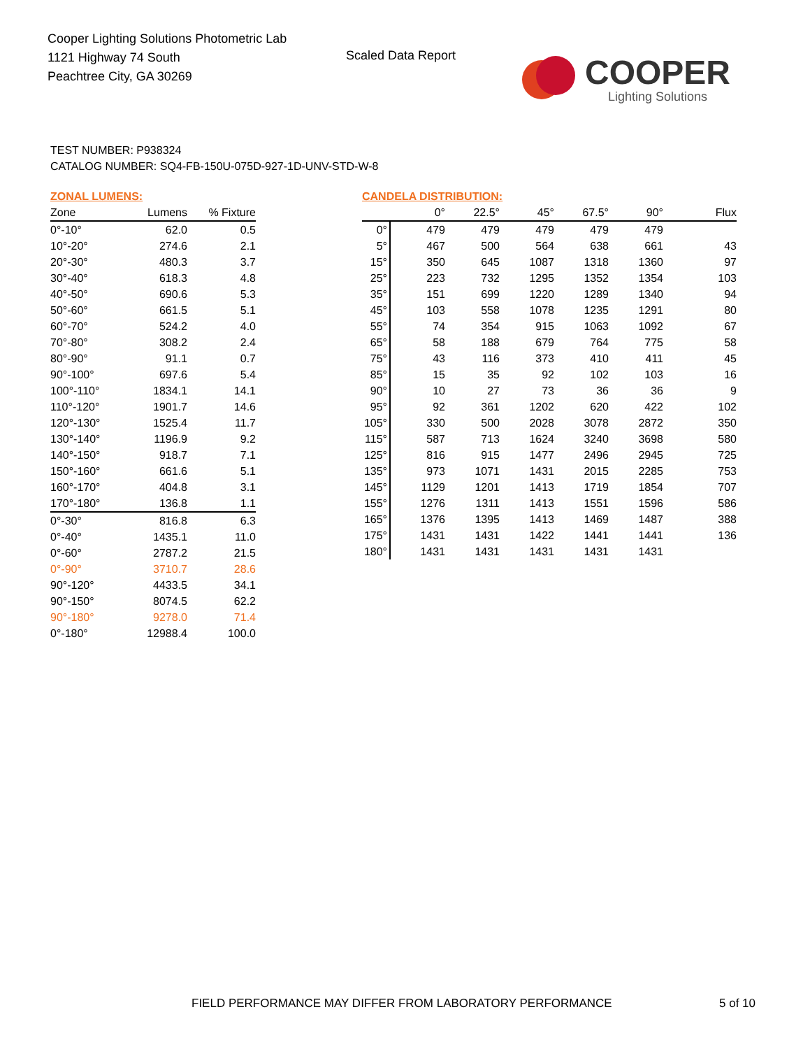Cooper Lighting Solutions Photometric Lab
1121 Highway 74 South
Peachtree City, GA 30269
Scaled Data Report
COOPER
Lighting Solutions
TEST NUMBER: P938324
CATALOG NUMBER: SQ4-FB-150U-075D-927-1D-UNV-STD-W-8
ZONAL LUMENS:
| Zone | Lumens | % Fixture |
| --- | --- | --- |
| 0°-10° | 62.0 | 0.5 |
| 10°-20° | 274.6 | 2.1 |
| 20°-30° | 480.3 | 3.7 |
| 30°-40° | 618.3 | 4.8 |
| 40°-50° | 690.6 | 5.3 |
| 50°-60° | 661.5 | 5.1 |
| 60°-70° | 524.2 | 4.0 |
| 70°-80° | 308.2 | 2.4 |
| 80°-90° | 91.1 | 0.7 |
| 90°-100° | 697.6 | 5.4 |
| 100°-110° | 1834.1 | 14.1 |
| 110°-120° | 1901.7 | 14.6 |
| 120°-130° | 1525.4 | 11.7 |
| 130°-140° | 1196.9 | 9.2 |
| 140°-150° | 918.7 | 7.1 |
| 150°-160° | 661.6 | 5.1 |
| 160°-170° | 404.8 | 3.1 |
| 170°-180° | 136.8 | 1.1 |
| 0°-30° | 816.8 | 6.3 |
| 0°-40° | 1435.1 | 11.0 |
| 0°-60° | 2787.2 | 21.5 |
| 0°-90° | 3710.7 | 28.6 |
| 90°-120° | 4433.5 | 34.1 |
| 90°-150° | 8074.5 | 62.2 |
| 90°-180° | 9278.0 | 71.4 |
| 0°-180° | 12988.4 | 100.0 |
CANDELA DISTRIBUTION:
| | 0° | 22.5° | 45° | 67.5° | 90° | Flux |
| --- | --- | --- | --- | --- | --- | --- |
| 0° | 479 | 479 | 479 | 479 | 479 | |
| 5° | 467 | 500 | 564 | 638 | 661 | 43 |
| 15° | 350 | 645 | 1087 | 1318 | 1360 | 97 |
| 25° | 223 | 732 | 1295 | 1352 | 1354 | 103 |
| 35° | 151 | 699 | 1220 | 1289 | 1340 | 94 |
| 45° | 103 | 558 | 1078 | 1235 | 1291 | 80 |
| 55° | 74 | 354 | 915 | 1063 | 1092 | 67 |
| 65° | 58 | 188 | 679 | 764 | 775 | 58 |
| 75° | 43 | 116 | 373 | 410 | 411 | 45 |
| 85° | 15 | 35 | 92 | 102 | 103 | 16 |
| 90° | 10 | 27 | 73 | 36 | 36 | 9 |
| 95° | 92 | 361 | 1202 | 620 | 422 | 102 |
| 105° | 330 | 500 | 2028 | 3078 | 2872 | 350 |
| 115° | 587 | 713 | 1624 | 3240 | 3698 | 580 |
| 125° | 816 | 915 | 1477 | 2496 | 2945 | 725 |
| 135° | 973 | 1071 | 1431 | 2015 | 2285 | 753 |
| 145° | 1129 | 1201 | 1413 | 1719 | 1854 | 707 |
| 155° | 1276 | 1311 | 1413 | 1551 | 1596 | 586 |
| 165° | 1376 | 1395 | 1413 | 1469 | 1487 | 388 |
| 175° | 1431 | 1431 | 1422 | 1441 | 1441 | 136 |
| 180° | 1431 | 1431 | 1431 | 1431 | 1431 | |
FIELD PERFORMANCE MAY DIFFER FROM LABORATORY PERFORMANCE
5 of 10